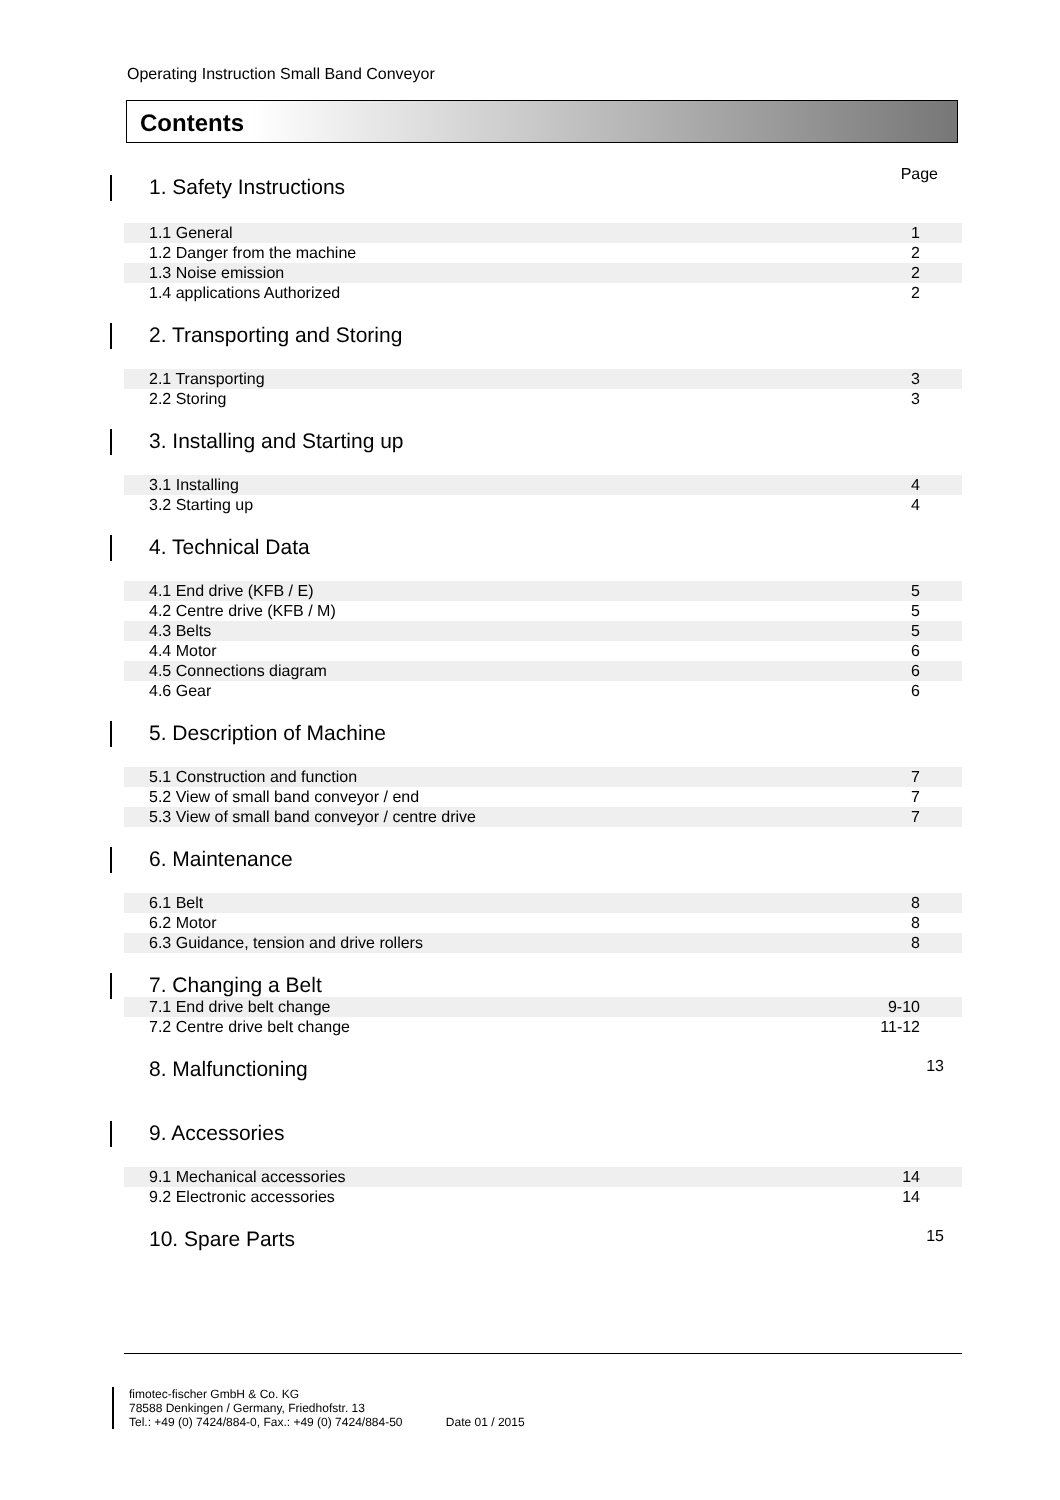Operating Instruction Small Band Conveyor
Contents
Page
1. Safety Instructions
| 1.1 General | 1 |
| 1.2 Danger from the machine | 2 |
| 1.3 Noise emission | 2 |
| 1.4 applications Authorized | 2 |
2. Transporting and Storing
| 2.1 Transporting | 3 |
| 2.2 Storing | 3 |
3. Installing and Starting up
| 3.1 Installing | 4 |
| 3.2 Starting up | 4 |
4. Technical Data
| 4.1 End drive (KFB / E) | 5 |
| 4.2 Centre drive (KFB / M) | 5 |
| 4.3 Belts | 5 |
| 4.4 Motor | 6 |
| 4.5 Connections diagram | 6 |
| 4.6 Gear | 6 |
5. Description of Machine
| 5.1 Construction and function | 7 |
| 5.2 View of small band conveyor / end | 7 |
| 5.3 View of small band conveyor / centre drive | 7 |
6. Maintenance
| 6.1 Belt | 8 |
| 6.2 Motor | 8 |
| 6.3 Guidance, tension and drive rollers | 8 |
7. Changing a Belt
| 7.1 End drive belt change | 9-10 |
| 7.2 Centre drive belt change | 11-12 |
8. Malfunctioning 13
9. Accessories
| 9.1 Mechanical accessories | 14 |
| 9.2 Electronic accessories | 14 |
10. Spare Parts 15
fimotec-fischer GmbH & Co. KG
78588 Denkingen / Germany, Friedhofstr. 13
Tel.: +49 (0) 7424/884-0, Fax.: +49 (0) 7424/884-50 Date 01 / 2015